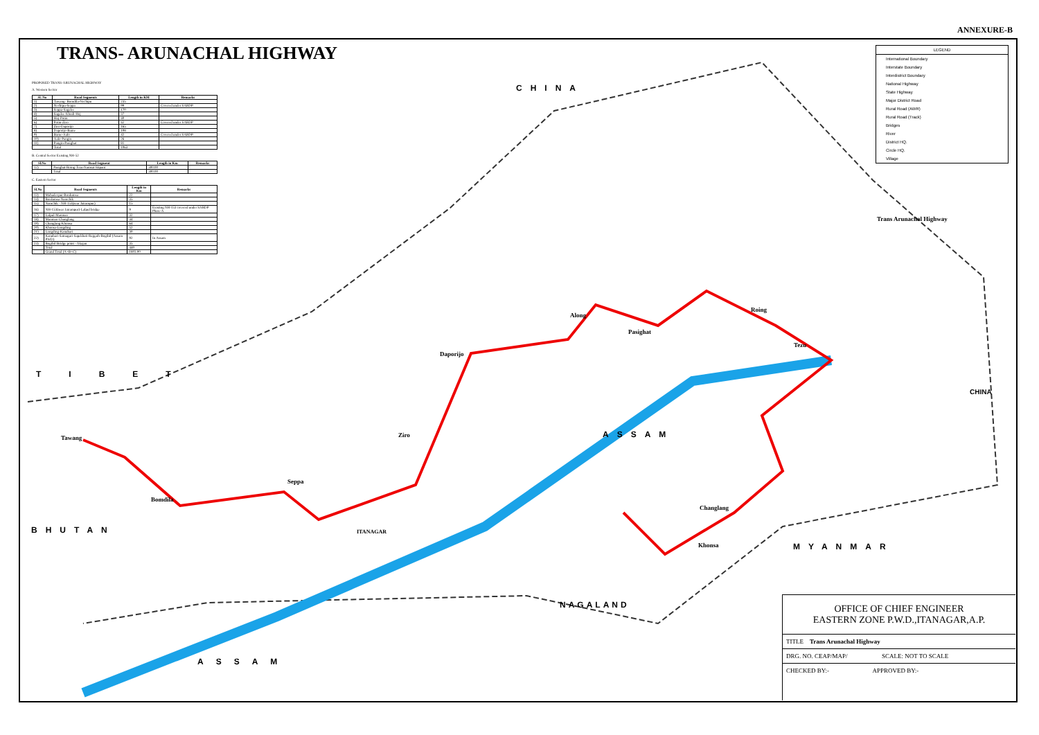ANNEXURE-B
TRANS- ARUNACHAL HIGHWAY
PROPOSED TRANS-ARUNACHAL HIGHWAY
A. Western Sector
| Sl. No | Road Segments | Length in KM | Remarks |
| --- | --- | --- | --- |
| 1) | Tawang- Bomdila-Nechipu | 235 | |
| 2) | Nechipu-Seppa | 99 | Covered under SARDP |
| 3) | Seppa-Sagalee | 170 | |
| 4) | Sagalee-Khodi-Hoj | 37 | |
| 5) | Hoj-Potin | 40 | |
| 6) | Potin-Ziro | 42 | Covered under SARDP |
| 7) | Ziro-Daporijo | 165 | |
| 8) | Daporijo-Bame | 108 | |
| 9) | Bame-Aalo | 42 | Covered under SARDP |
| 10) | Aalo-Pangin | 26 | |
| 11) | Pangin-Pasighat | 81 | |
| | Total | 1063 | |
B. Central Sector Existing NH-52
| Sl.No | Road Segment | Length in Km | Remarks |
| --- | --- | --- | --- |
| 12) | Pasighat-Roing-Tezu-Namsai-Stipani | 300.00 | |
| | Total | 300.00 | |
C. Eastern Sector
| Sl.No | Road Segments | Length in Km | Remarks |
| --- | --- | --- | --- |
| 13) | Mahadevpur-Bordumsa | 22 | |
| 14) | Bordumsa-Namchik | 35 | |
| 15) | Namchik - NH-153(near Jairampur) | 15 | |
| 16) | NH-153(near Jairampur)-Lalpul bridge | 9 | Existing NH-153 covered under SARDP Phase A |
| 17) | Lalpul-Manmao | 32 | |
| 18) | Manmao-Changlang | 44 | |
| 19) | Changlang-Khonsa | 64 | |
| 20) | Khonsa-Longding | 52 | |
| 21) | Longding-Kanubari | 30 | |
| 22) | Kanubari-Satnaguri-Sapekhati-Rajgarh-Bogibil (Assam PWD) | 92 | In Assam |
| 23) | Bogibil Bridge point - Akajan | 35 | |
| | Total | 440 | |
| | Grand Total (A+B+C) | 1803.00 | |
LEGEND
International Boundary
Interstate Boundary
Interdistrict Boundary
National Highway
State Highway
Major District Road
Rural Road (AWR)
Rural Road (Track)
Bridges
River
District HQ.
Circle HQ.
Village
Trans Arunachal Highway
CHINA
TIBET
BHUTAN
ASSAM
MYANMAR
NAGALAND
ASSAM
CHINA
Tawang
Bomdila
Seppa
Ziro
Daporijo
Along
Pasighat
Roing
Tezu
ITANAGAR
Changlang
Khonsa
OFFICE OF CHIEF ENGINEER
EASTERN ZONE P.W.D.,ITANAGAR,A.P.
TITLE Trans Arunachal Highway
DRG. NO. CEAP/MAP/ SCALE: NOT TO SCALE
CHECKED BY:- APPROVED BY:-